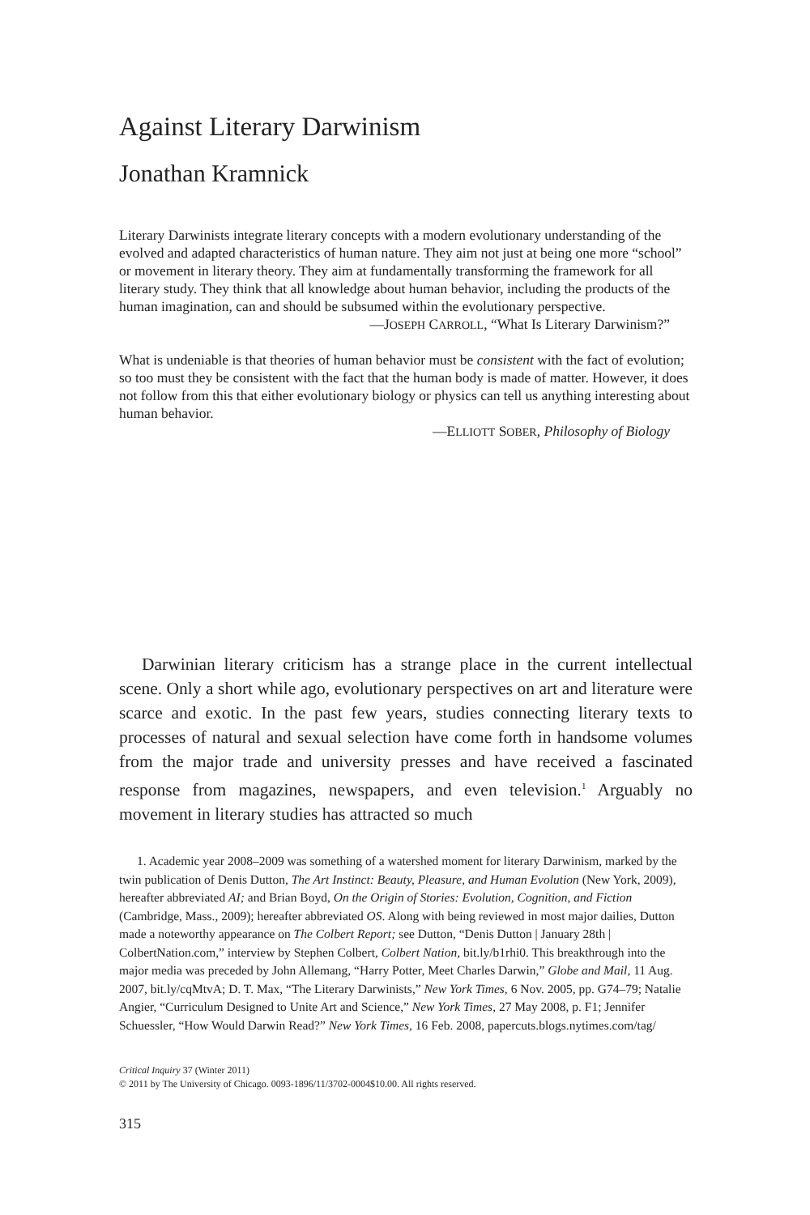Against Literary Darwinism
Jonathan Kramnick
Literary Darwinists integrate literary concepts with a modern evolutionary understanding of the evolved and adapted characteristics of human nature. They aim not just at being one more “school” or movement in literary theory. They aim at fundamentally transforming the framework for all literary study. They think that all knowledge about human behavior, including the products of the human imagination, can and should be subsumed within the evolutionary perspective.
—JOSEPH CARROLL, “What Is Literary Darwinism?”
What is undeniable is that theories of human behavior must be consistent with the fact of evolution; so too must they be consistent with the fact that the human body is made of matter. However, it does not follow from this that either evolutionary biology or physics can tell us anything interesting about human behavior.
—ELLIOTT SOBER, Philosophy of Biology
Darwinian literary criticism has a strange place in the current intellectual scene. Only a short while ago, evolutionary perspectives on art and literature were scarce and exotic. In the past few years, studies connecting literary texts to processes of natural and sexual selection have come forth in handsome volumes from the major trade and university presses and have received a fascinated response from magazines, newspapers, and even television.<sup>1</sup> Arguably no movement in literary studies has attracted so much
1. Academic year 2008–2009 was something of a watershed moment for literary Darwinism, marked by the twin publication of Denis Dutton, The Art Instinct: Beauty, Pleasure, and Human Evolution (New York, 2009), hereafter abbreviated AI; and Brian Boyd, On the Origin of Stories: Evolution, Cognition, and Fiction (Cambridge, Mass., 2009); hereafter abbreviated OS. Along with being reviewed in most major dailies, Dutton made a noteworthy appearance on The Colbert Report; see Dutton, “Denis Dutton | January 28th | ColbertNation.com,” interview by Stephen Colbert, Colbert Nation, bit.ly/b1rhi0. This breakthrough into the major media was preceded by John Allemang, “Harry Potter, Meet Charles Darwin,” Globe and Mail, 11 Aug. 2007, bit.ly/cqMtvA; D. T. Max, “The Literary Darwinists,” New York Times, 6 Nov. 2005, pp. G74–79; Natalie Angier, “Curriculum Designed to Unite Art and Science,” New York Times, 27 May 2008, p. F1; Jennifer Schuessler, “How Would Darwin Read?” New York Times, 16 Feb. 2008, papercuts.blogs.nytimes.com/tag/
Critical Inquiry 37 (Winter 2011)
© 2011 by The University of Chicago. 0093-1896/11/3702-0004$10.00. All rights reserved.
315